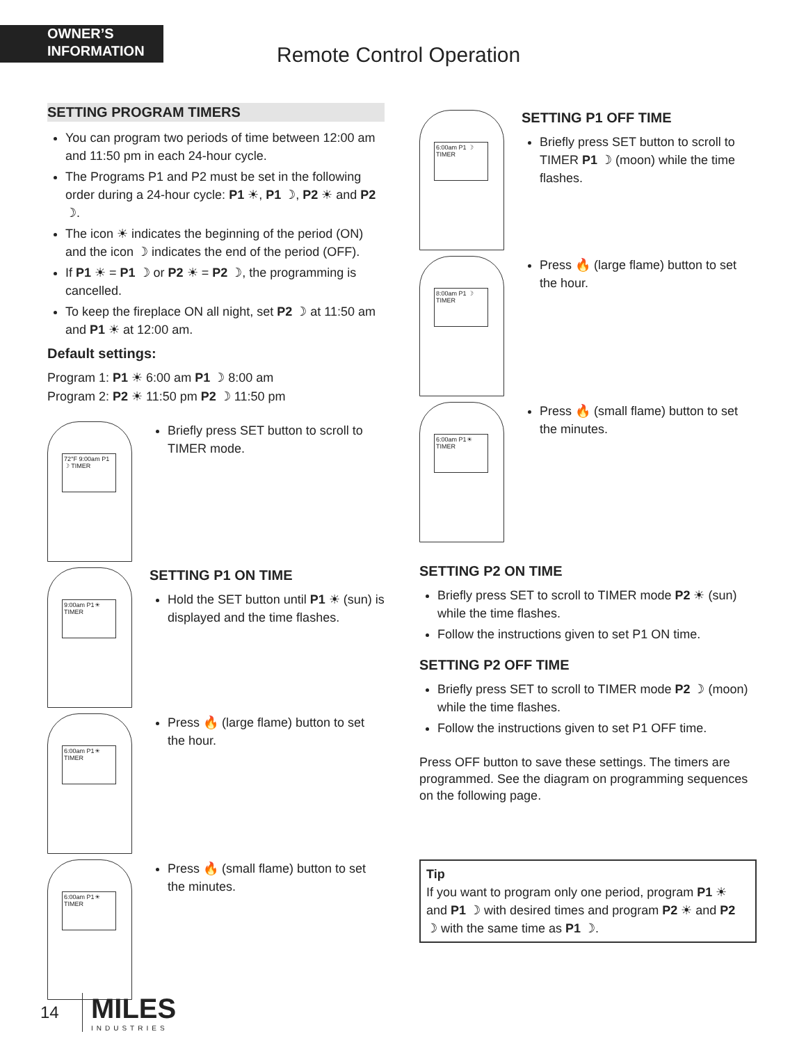OWNER’S
INFORMATION
Remote Control Operation
SETTING PROGRAM TIMERS
You can program two periods of time between 12:00 am and 11:50 pm in each 24-hour cycle.
The Programs P1 and P2 must be set in the following order during a 24-hour cycle: P1 ☀, P1 ☽, P2 ☀ and P2 ☽.
The icon ☀ indicates the beginning of the period (ON) and the icon ☽ indicates the end of the period (OFF).
If P1 ☀ = P1 ☽ or P2 ☀ = P2 ☽, the programming is cancelled.
To keep the fireplace ON all night, set P2 ☽ at 11:50 am and P1 ☀ at 12:00 am.
Default settings:
Program 1: P1 ☀ 6:00 am P1 ☽ 8:00 am
Program 2: P2 ☀ 11:50 pm P2 ☽ 11:50 pm
72°F 9:00am P1 ☽ TIMER
Briefly press SET button to scroll to TIMER mode.
9:00am P1☀ TIMER
SETTING P1 ON TIME
Hold the SET button until P1 ☀ (sun) is displayed and the time flashes.
6:00am P1☀ TIMER
Press 🔥 (large flame) button to set the hour.
6:00am P1☀ TIMER
Press 🔥 (small flame) button to set the minutes.
6:00am P1 ☽ TIMER
SETTING P1 OFF TIME
Briefly press SET button to scroll to TIMER P1 ☽ (moon) while the time flashes.
8:00am P1 ☽ TIMER
Press 🔥 (large flame) button to set the hour.
6:00am P1☀ TIMER
Press 🔥 (small flame) button to set the minutes.
SETTING P2 ON TIME
Briefly press SET to scroll to TIMER mode P2 ☀ (sun) while the time flashes.
Follow the instructions given to set P1 ON time.
SETTING P2 OFF TIME
Briefly press SET to scroll to TIMER mode P2 ☽ (moon) while the time flashes.
Follow the instructions given to set P1 OFF time.
Press OFF button to save these settings. The timers are programmed. See the diagram on programming sequences on the following page.
Tip
If you want to program only one period, program P1 ☀ and P1 ☽ with desired times and program P2 ☀ and P2 ☽ with the same time as P1 ☽.
14
MILES
INDUSTRIES